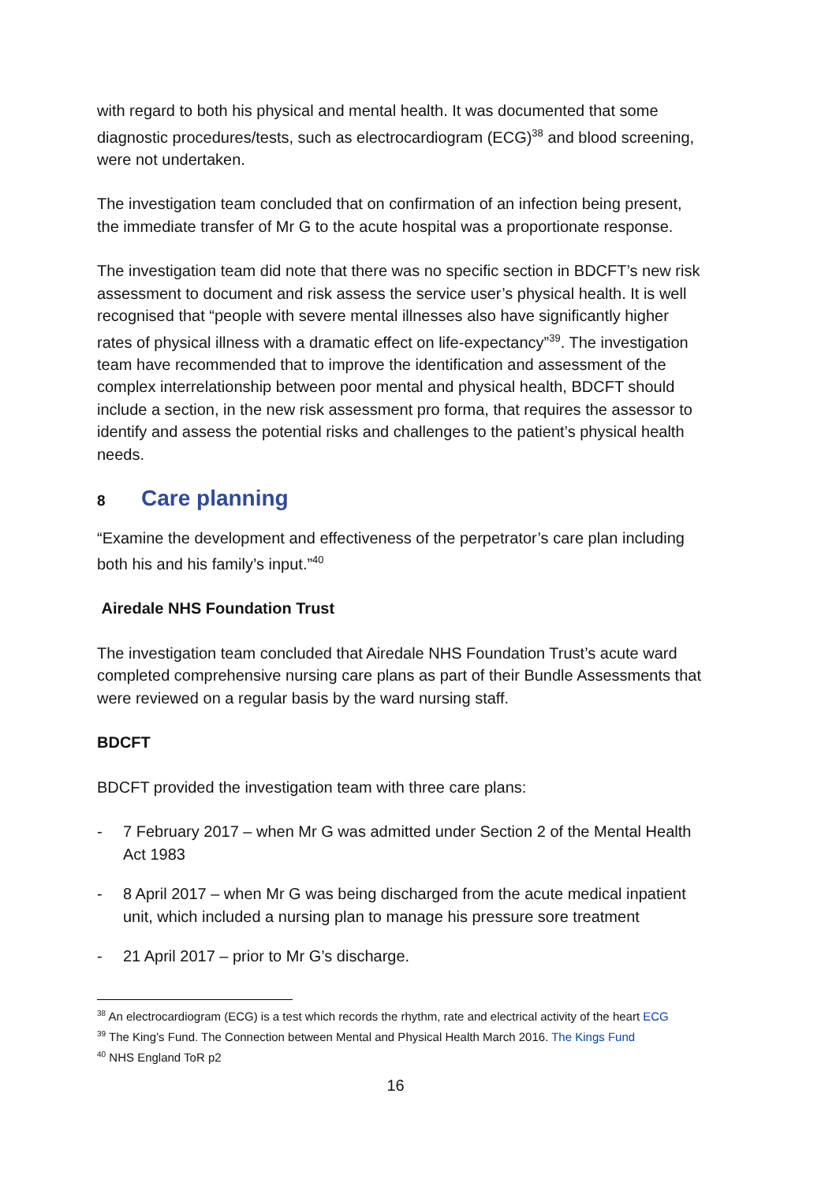with regard to both his physical and mental health. It was documented that some diagnostic procedures/tests, such as electrocardiogram (ECG)<sup>38</sup> and blood screening, were not undertaken.
The investigation team concluded that on confirmation of an infection being present, the immediate transfer of Mr G to the acute hospital was a proportionate response.
The investigation team did note that there was no specific section in BDCFT’s new risk assessment to document and risk assess the service user’s physical health. It is well recognised that “people with severe mental illnesses also have significantly higher rates of physical illness with a dramatic effect on life-expectancy”<sup>39</sup>. The investigation team have recommended that to improve the identification and assessment of the complex interrelationship between poor mental and physical health, BDCFT should include a section, in the new risk assessment pro forma, that requires the assessor to identify and assess the potential risks and challenges to the patient’s physical health needs.
8 Care planning
“Examine the development and effectiveness of the perpetrator’s care plan including both his and his family’s input.”<sup>40</sup>
Airedale NHS Foundation Trust
The investigation team concluded that Airedale NHS Foundation Trust’s acute ward completed comprehensive nursing care plans as part of their Bundle Assessments that were reviewed on a regular basis by the ward nursing staff.
BDCFT
BDCFT provided the investigation team with three care plans:
- 7 February 2017 – when Mr G was admitted under Section 2 of the Mental Health Act 1983
- 8 April 2017 – when Mr G was being discharged from the acute medical inpatient unit, which included a nursing plan to manage his pressure sore treatment
- 21 April 2017 – prior to Mr G’s discharge.
<sup>38</sup> An electrocardiogram (ECG) is a test which records the rhythm, rate and electrical activity of the heart ECG
<sup>39</sup> The King’s Fund. The Connection between Mental and Physical Health March 2016. The Kings Fund
<sup>40</sup> NHS England ToR p2
16